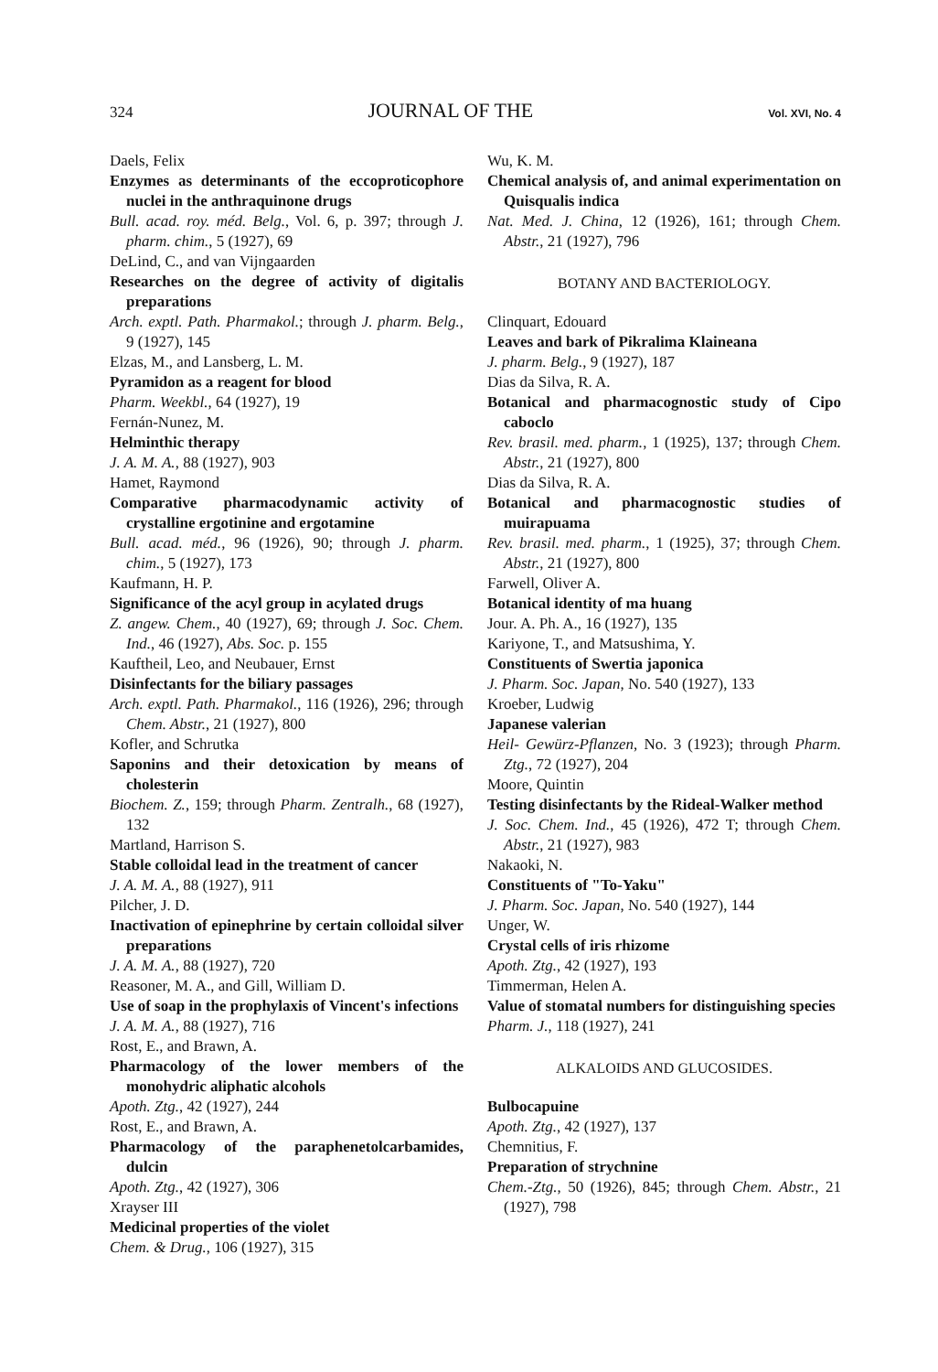324 JOURNAL OF THE Vol. XVI, No. 4
Daels, Felix
Enzymes as determinants of the eccoproticophore nuclei in the anthraquinone drugs
Bull. acad. roy. méd. Belg., Vol. 6, p. 397; through J. pharm. chim., 5 (1927), 69
DeLind, C., and van Vijngaarden
Researches on the degree of activity of digitalis preparations
Arch. exptl. Path. Pharmakol.; through J. pharm. Belg., 9 (1927), 145
Elzas, M., and Lansberg, L. M.
Pyramidon as a reagent for blood
Pharm. Weekbl., 64 (1927), 19
Fernán-Nunez, M.
Helminthic therapy
J. A. M. A., 88 (1927), 903
Hamet, Raymond
Comparative pharmacodynamic activity of crystalline ergotinine and ergotamine
Bull. acad. méd., 96 (1926), 90; through J. pharm. chim., 5 (1927), 173
Kaufmann, H. P.
Significance of the acyl group in acylated drugs
Z. angew. Chem., 40 (1927), 69; through J. Soc. Chem. Ind., 46 (1927), Abs. Soc. p. 155
Kauftheil, Leo, and Neubauer, Ernst
Disinfectants for the biliary passages
Arch. exptl. Path. Pharmakol., 116 (1926), 296; through Chem. Abstr., 21 (1927), 800
Kofler, and Schrutka
Saponins and their detoxication by means of cholesterin
Biochem. Z., 159; through Pharm. Zentralh., 68 (1927), 132
Martland, Harrison S.
Stable colloidal lead in the treatment of cancer
J. A. M. A., 88 (1927), 911
Pilcher, J. D.
Inactivation of epinephrine by certain colloidal silver preparations
J. A. M. A., 88 (1927), 720
Reasoner, M. A., and Gill, William D.
Use of soap in the prophylaxis of Vincent's infections
J. A. M. A., 88 (1927), 716
Rost, E., and Brawn, A.
Pharmacology of the lower members of the monohydric aliphatic alcohols
Apoth. Ztg., 42 (1927), 244
Rost, E., and Brawn, A.
Pharmacology of the paraphenetolcarbamides, dulcin
Apoth. Ztg., 42 (1927), 306
Xrayser III
Medicinal properties of the violet
Chem. & Drug., 106 (1927), 315
Wu, K. M.
Chemical analysis of, and animal experimentation on Quisqualis indica
Nat. Med. J. China, 12 (1926), 161; through Chem. Abstr., 21 (1927), 796
BOTANY AND BACTERIOLOGY.
Clinquart, Edouard
Leaves and bark of Pikralima Klaineana
J. pharm. Belg., 9 (1927), 187
Dias da Silva, R. A.
Botanical and pharmacognostic study of Cipo caboclo
Rev. brasil. med. pharm., 1 (1925), 137; through Chem. Abstr., 21 (1927), 800
Dias da Silva, R. A.
Botanical and pharmacognostic studies of muirapuama
Rev. brasil. med. pharm., 1 (1925), 37; through Chem. Abstr., 21 (1927), 800
Farwell, Oliver A.
Botanical identity of ma huang
Jour. A. Ph. A., 16 (1927), 135
Kariyone, T., and Matsushima, Y.
Constituents of Swertia japonica
J. Pharm. Soc. Japan, No. 540 (1927), 133
Kroeber, Ludwig
Japanese valerian
Heil- Gewürz-Pflanzen, No. 3 (1923); through Pharm. Ztg., 72 (1927), 204
Moore, Quintin
Testing disinfectants by the Rideal-Walker method
J. Soc. Chem. Ind., 45 (1926), 472 T; through Chem. Abstr., 21 (1927), 983
Nakaoki, N.
Constituents of "To-Yaku"
J. Pharm. Soc. Japan, No. 540 (1927), 144
Unger, W.
Crystal cells of iris rhizome
Apoth. Ztg., 42 (1927), 193
Timmerman, Helen A.
Value of stomatal numbers for distinguishing species
Pharm. J., 118 (1927), 241
ALKALOIDS AND GLUCOSIDES.
Bulbocapuine
Apoth. Ztg., 42 (1927), 137
Chemnitius, F.
Preparation of strychnine
Chem.-Ztg., 50 (1926), 845; through Chem. Abstr., 21 (1927), 798